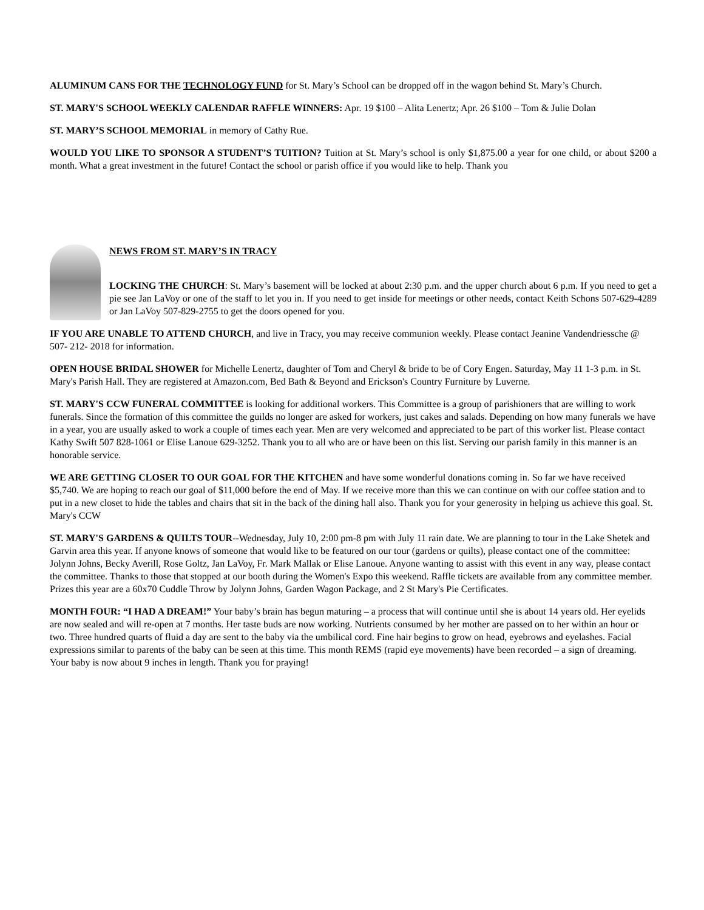ALUMINUM CANS FOR THE TECHNOLOGY FUND for St. Mary’s School can be dropped off in the wagon behind St. Mary’s Church.
ST. MARY'S SCHOOL WEEKLY CALENDAR RAFFLE WINNERS: Apr. 19 $100 – Alita Lenertz; Apr. 26 $100 – Tom & Julie Dolan
ST. MARY’S SCHOOL MEMORIAL in memory of Cathy Rue.
WOULD YOU LIKE TO SPONSOR A STUDENT’S TUITION? Tuition at St. Mary’s school is only $1,875.00 a year for one child, or about $200 a month. What a great investment in the future! Contact the school or parish office if you would like to help. Thank you
NEWS FROM ST. MARY’S IN TRACY
LOCKING THE CHURCH: St. Mary’s basement will be locked at about 2:30 p.m. and the upper church about 6 p.m. If you need to get a pie see Jan LaVoy or one of the staff to let you in. If you need to get inside for meetings or other needs, contact Keith Schons 507-629-4289 or Jan LaVoy 507-829-2755 to get the doors opened for you.
IF YOU ARE UNABLE TO ATTEND CHURCH, and live in Tracy, you may receive communion weekly. Please contact Jeanine Vandendriessche @ 507- 212- 2018 for information.
OPEN HOUSE BRIDAL SHOWER for Michelle Lenertz, daughter of Tom and Cheryl & bride to be of Cory Engen. Saturday, May 11 1-3 p.m. in St. Mary's Parish Hall. They are registered at Amazon.com, Bed Bath & Beyond and Erickson's Country Furniture by Luverne.
ST. MARY'S CCW FUNERAL COMMITTEE is looking for additional workers. This Committee is a group of parishioners that are willing to work funerals. Since the formation of this committee the guilds no longer are asked for workers, just cakes and salads. Depending on how many funerals we have in a year, you are usually asked to work a couple of times each year. Men are very welcomed and appreciated to be part of this worker list. Please contact Kathy Swift 507 828-1061 or Elise Lanoue 629-3252. Thank you to all who are or have been on this list. Serving our parish family in this manner is an honorable service.
WE ARE GETTING CLOSER TO OUR GOAL FOR THE KITCHEN and have some wonderful donations coming in. So far we have received $5,740. We are hoping to reach our goal of $11,000 before the end of May. If we receive more than this we can continue on with our coffee station and to put in a new closet to hide the tables and chairs that sit in the back of the dining hall also. Thank you for your generosity in helping us achieve this goal. St. Mary's CCW
ST. MARY'S GARDENS & QUILTS TOUR--Wednesday, July 10, 2:00 pm-8 pm with July 11 rain date. We are planning to tour in the Lake Shetek and Garvin area this year. If anyone knows of someone that would like to be featured on our tour (gardens or quilts), please contact one of the committee: Jolynn Johns, Becky Averill, Rose Goltz, Jan LaVoy, Fr. Mark Mallak or Elise Lanoue. Anyone wanting to assist with this event in any way, please contact the committee. Thanks to those that stopped at our booth during the Women's Expo this weekend. Raffle tickets are available from any committee member. Prizes this year are a 60x70 Cuddle Throw by Jolynn Johns, Garden Wagon Package, and 2 St Mary's Pie Certificates.
MONTH FOUR: “I HAD A DREAM!” Your baby’s brain has begun maturing – a process that will continue until she is about 14 years old. Her eyelids are now sealed and will re-open at 7 months. Her taste buds are now working. Nutrients consumed by her mother are passed on to her within an hour or two. Three hundred quarts of fluid a day are sent to the baby via the umbilical cord. Fine hair begins to grow on head, eyebrows and eyelashes. Facial expressions similar to parents of the baby can be seen at this time. This month REMS (rapid eye movements) have been recorded – a sign of dreaming. Your baby is now about 9 inches in length. Thank you for praying!